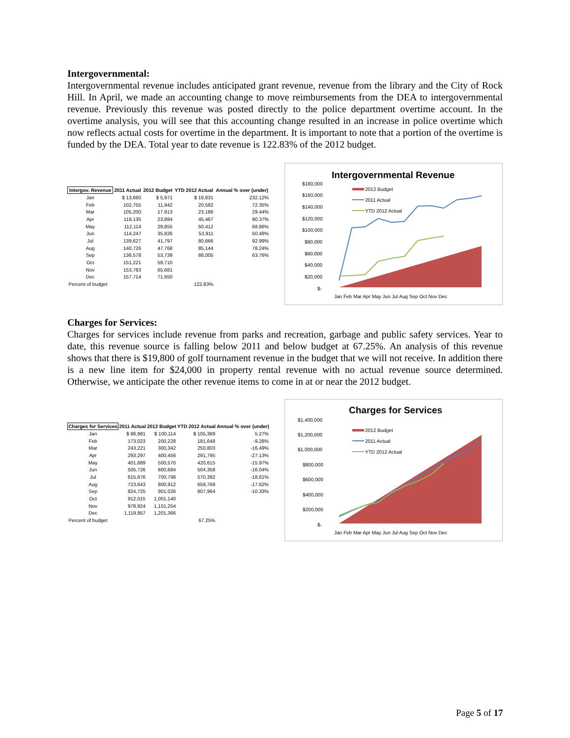Intergovernmental:
Intergovernmental revenue includes anticipated grant revenue, revenue from the library and the City of Rock Hill. In April, we made an accounting change to move reimbursements from the DEA to intergovernmental revenue. Previously this revenue was posted directly to the police department overtime account. In the overtime analysis, you will see that this accounting change resulted in an increase in police overtime which now reflects actual costs for overtime in the department. It is important to note that a portion of the overtime is funded by the DEA. Total year to date revenue is 122.83% of the 2012 budget.
| Intergov. Revenue | 2011 Actual | 2012 Budget | YTD 2012 Actual | Annual % over (under) |
| --- | --- | --- | --- | --- |
| Jan | $ 13,680 | $ 5,971 | $ 19,831 | 232.12% |
| Feb | 102,755 | 11,942 | 20,582 | 72.35% |
| Mar | 105,200 | 17,913 | 23,186 | 29.44% |
| Apr | 119,135 | 23,884 | 45,467 | 90.37% |
| May | 112,114 | 29,855 | 50,412 | 68.86% |
| Jun | 114,247 | 35,826 | 53,911 | 50.48% |
| Jul | 139,627 | 41,797 | 80,666 | 92.99% |
| Aug | 140,726 | 47,768 | 85,144 | 78.24% |
| Sep | 136,578 | 53,739 | 88,005 | 63.76% |
| Oct | 151,221 | 59,710 | | |
| Nov | 153,783 | 65,681 | | |
| Dec | 157,714 | 71,650 | | |
| Percent of budget | | | 122.83% | |
Intergovernmental Revenue
$180,000
$160,000
$140,000
$120,000
$100,000
$80,000
$60,000
$40,000
$20,000
$-
2012 Budget
2011 Actual
YTD 2012 Actual
Jan Feb Mar Apr May Jun Jul Aug Sep Oct Nov Dec
Charges for Services:
Charges for services include revenue from parks and recreation, garbage and public safety services. Year to date, this revenue source is falling below 2011 and below budget at 67.25%. An analysis of this revenue shows that there is $19,800 of golf tournament revenue in the budget that we will not receive. In addition there is a new line item for $24,000 in property rental revenue with no actual revenue source determined. Otherwise, we anticipate the other revenue items to come in at or near the 2012 budget.
| Charges for Services | 2011 Actual | 2012 Budget | YTD 2012 Actual | Annual % over (under) |
| --- | --- | --- | --- | --- |
| Jan | $ 96,991 | $ 100,114 | $ 105,389 | 5.27% |
| Feb | 173,023 | 200,228 | 181,648 | -9.28% |
| Mar | 243,221 | 300,342 | 250,803 | -16.49% |
| Apr | 293,297 | 400,456 | 291,795 | -27.13% |
| May | 401,689 | 500,570 | 420,615 | -15.97% |
| Jun | 505,726 | 600,684 | 504,358 | -16.04% |
| Jul | 615,676 | 700,798 | 570,392 | -18.61% |
| Aug | 723,643 | 800,912 | 659,769 | -17.62% |
| Sep | 824,725 | 901,026 | 807,964 | -10.33% |
| Oct | 912,015 | 1,001,140 | | |
| Nov | 978,924 | 1,101,254 | | |
| Dec | 1,119,957 | 1,201,366 | | |
| Percent of budget | | | 67.25% | |
Charges for Services
$1,400,000
$1,200,000
$1,000,000
$800,000
$600,000
$400,000
$200,000
$-
2012 Budget
2011 Actual
YTD 2012 Actual
Jan Feb Mar Apr May Jun Jul Aug Sep Oct Nov Dec
Page 5 of 17